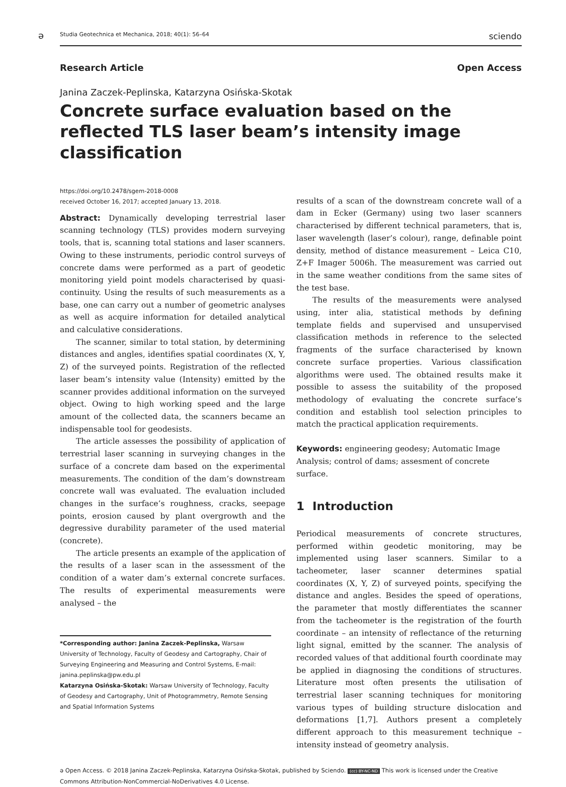ə
Studia Geotechnica et Mechanica, 2018; 40(1): 56–64 sciendo
Research Article Open Access
Janina Zaczek-Peplinska, Katarzyna Osińska-Skotak
Concrete surface evaluation based on the reflected TLS laser beam’s intensity image classification
https://doi.org/10.2478/sgem-2018-0008
received October 16, 2017; accepted January 13, 2018.
Abstract: Dynamically developing terrestrial laser scanning technology (TLS) provides modern surveying tools, that is, scanning total stations and laser scanners. Owing to these instruments, periodic control surveys of concrete dams were performed as a part of geodetic monitoring yield point models characterised by quasi-continuity. Using the results of such measurements as a base, one can carry out a number of geometric analyses as well as acquire information for detailed analytical and calculative considerations.
The scanner, similar to total station, by determining distances and angles, identifies spatial coordinates (X, Y, Z) of the surveyed points. Registration of the reflected laser beam’s intensity value (Intensity) emitted by the scanner provides additional information on the surveyed object. Owing to high working speed and the large amount of the collected data, the scanners became an indispensable tool for geodesists.
The article assesses the possibility of application of terrestrial laser scanning in surveying changes in the surface of a concrete dam based on the experimental measurements. The condition of the dam’s downstream concrete wall was evaluated. The evaluation included changes in the surface’s roughness, cracks, seepage points, erosion caused by plant overgrowth and the degressive durability parameter of the used material (concrete).
The article presents an example of the application of the results of a laser scan in the assessment of the condition of a water dam’s external concrete surfaces. The results of experimental measurements were analysed – the
*Corresponding author: Janina Zaczek-Peplinska, Warsaw University of Technology, Faculty of Geodesy and Cartography, Chair of Surveying Engineering and Measuring and Control Systems, E-mail: janina.peplinska@pw.edu.pl
Katarzyna Osińska-Skotak: Warsaw University of Technology, Faculty of Geodesy and Cartography, Unit of Photogrammetry, Remote Sensing and Spatial Information Systems
results of a scan of the downstream concrete wall of a dam in Ecker (Germany) using two laser scanners characterised by different technical parameters, that is, laser wavelength (laser’s colour), range, definable point density, method of distance measurement – Leica C10, Z+F Imager 5006h. The measurement was carried out in the same weather conditions from the same sites of the test base.
The results of the measurements were analysed using, inter alia, statistical methods by defining template fields and supervised and unsupervised classification methods in reference to the selected fragments of the surface characterised by known concrete surface properties. Various classification algorithms were used. The obtained results make it possible to assess the suitability of the proposed methodology of evaluating the concrete surface’s condition and establish tool selection principles to match the practical application requirements.
Keywords: engineering geodesy; Automatic Image Analysis; control of dams; assesment of concrete surface.
1 Introduction
Periodical measurements of concrete structures, performed within geodetic monitoring, may be implemented using laser scanners. Similar to a tacheometer, laser scanner determines spatial coordinates (X, Y, Z) of surveyed points, specifying the distance and angles. Besides the speed of operations, the parameter that mostly differentiates the scanner from the tacheometer is the registration of the fourth coordinate – an intensity of reflectance of the returning light signal, emitted by the scanner. The analysis of recorded values of that additional fourth coordinate may be applied in diagnosing the conditions of structures. Literature most often presents the utilisation of terrestrial laser scanning techniques for monitoring various types of building structure dislocation and deformations [1,7]. Authors present a completely different approach to this measurement technique – intensity instead of geometry analysis.
ə Open Access. © 2018 Janina Zaczek-Peplinska, Katarzyna Osińska-Skotak, published by Sciendo. (cc) BY-NC-ND This work is licensed under the Creative Commons Attribution-NonCommercial-NoDerivatives 4.0 License.